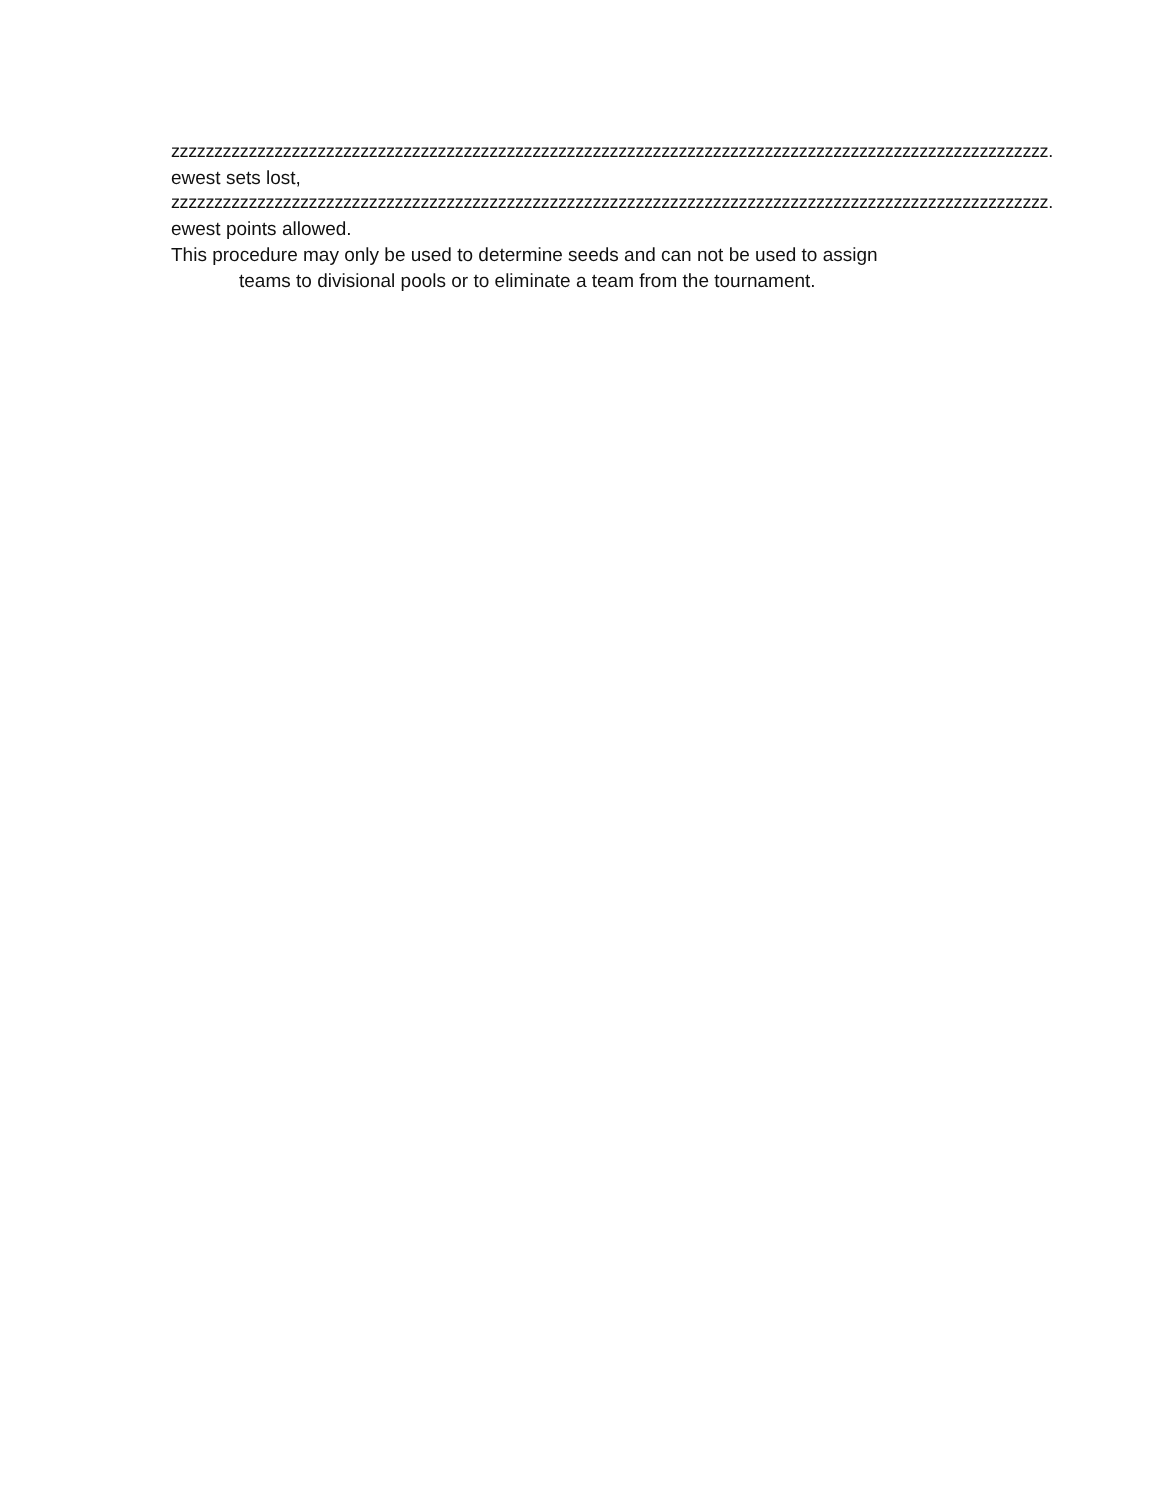zzzzzzzzzzzzzzzzzzzzzzzzzzzzzzzzzzzzzzzzzzzzzzzzzzzzzzzzzzzzzzzzzzzzzzzzzzzzzzzzzzzzzzzzzzzzzzzzzzzzzz.
ewest sets lost,
zzzzzzzzzzzzzzzzzzzzzzzzzzzzzzzzzzzzzzzzzzzzzzzzzzzzzzzzzzzzzzzzzzzzzzzzzzzzzzzzzzzzzzzzzzzzzzzzzzzzzz.
ewest points allowed.
This procedure may only be used to determine seeds and can not be used to assign
teams to divisional pools or to eliminate a team from the tournament.